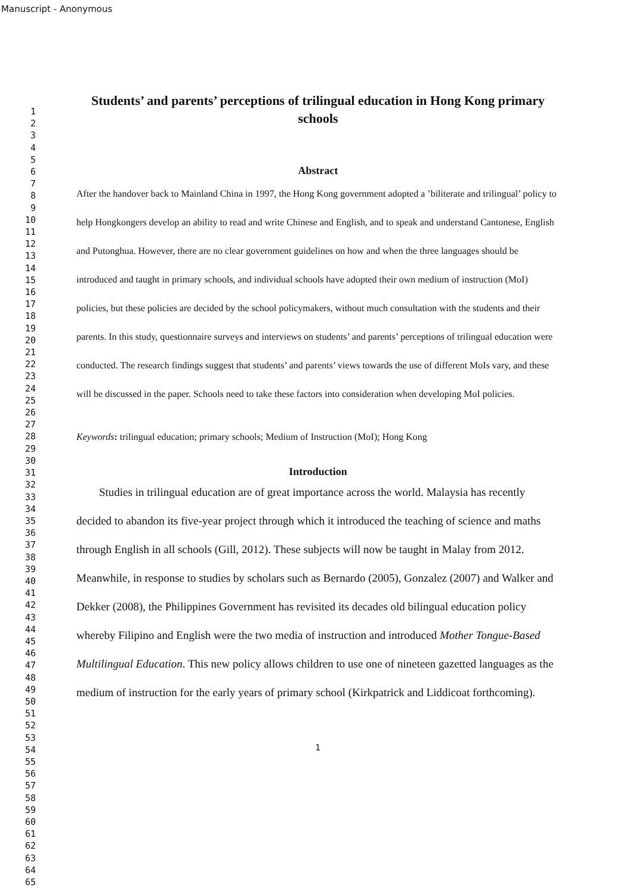Manuscript - Anonymous
1
2
3
4
5
6
7
8
9
10
11
12
13
14
15
16
17
18
19
20
21
22
23
24
25
26
27
28
29
30
31
32
33
34
35
36
37
38
39
40
41
42
43
44
45
46
47
48
49
50
51
52
53
54
55
56
57
58
59
60
61
62
63
64
65
Students’ and parents’ perceptions of trilingual education in Hong Kong primary schools
Abstract
After the handover back to Mainland China in 1997, the Hong Kong government adopted a ’biliterate and trilingual’ policy to help Hongkongers develop an ability to read and write Chinese and English, and to speak and understand Cantonese, English and Putonghua. However, there are no clear government guidelines on how and when the three languages should be introduced and taught in primary schools, and individual schools have adopted their own medium of instruction (MoI) policies, but these policies are decided by the school policymakers, without much consultation with the students and their parents. In this study, questionnaire surveys and interviews on students’ and parents’ perceptions of trilingual education were conducted. The research findings suggest that students’ and parents’ views towards the use of different MoIs vary, and these will be discussed in the paper. Schools need to take these factors into consideration when developing MoI policies.
Keywords: trilingual education; primary schools; Medium of Instruction (MoI); Hong Kong
Introduction
Studies in trilingual education are of great importance across the world. Malaysia has recently decided to abandon its five-year project through which it introduced the teaching of science and maths through English in all schools (Gill, 2012). These subjects will now be taught in Malay from 2012. Meanwhile, in response to studies by scholars such as Bernardo (2005), Gonzalez (2007) and Walker and Dekker (2008), the Philippines Government has revisited its decades old bilingual education policy whereby Filipino and English were the two media of instruction and introduced Mother Tongue-Based Multilingual Education. This new policy allows children to use one of nineteen gazetted languages as the medium of instruction for the early years of primary school (Kirkpatrick and Liddicoat forthcoming).
1